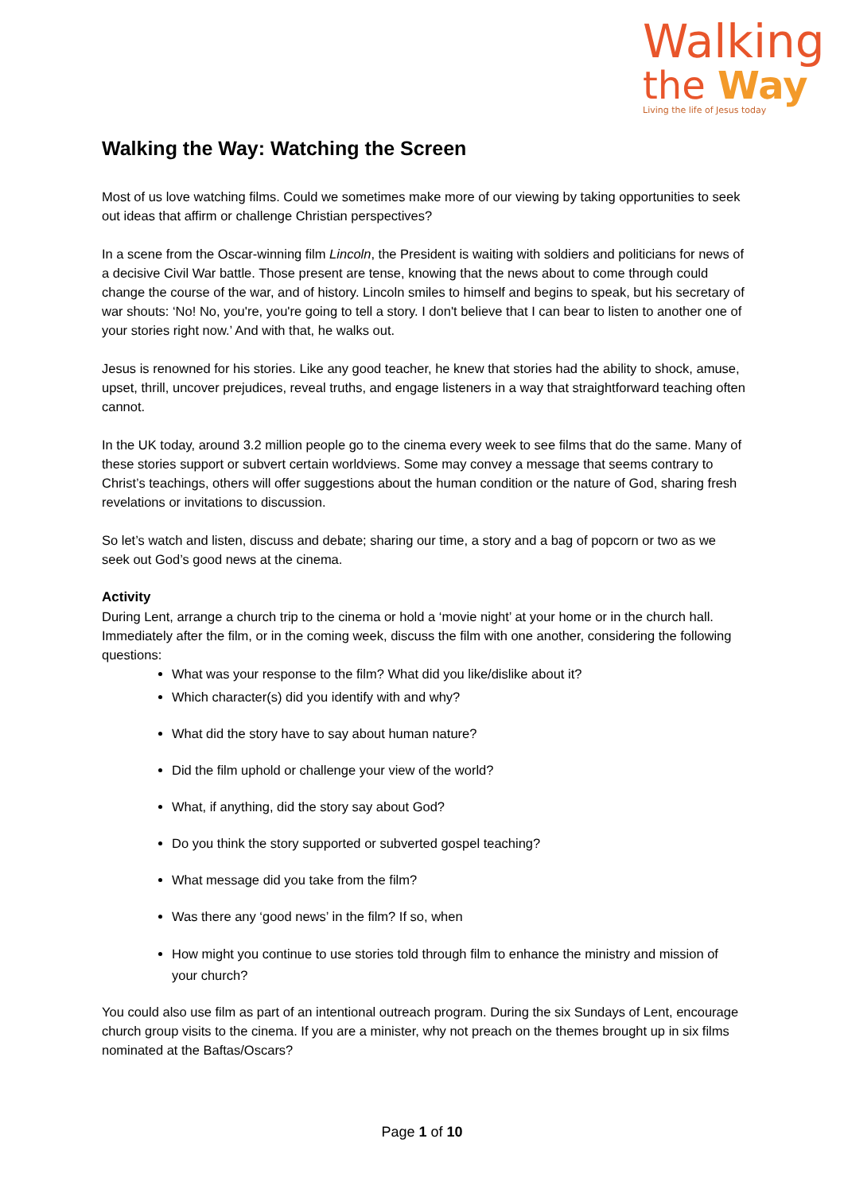Walking
the Way
Living the life of Jesus today
Walking the Way: Watching the Screen
Most of us love watching films. Could we sometimes make more of our viewing by taking opportunities to seek out ideas that affirm or challenge Christian perspectives?
In a scene from the Oscar-winning film Lincoln, the President is waiting with soldiers and politicians for news of a decisive Civil War battle. Those present are tense, knowing that the news about to come through could change the course of the war, and of history. Lincoln smiles to himself and begins to speak, but his secretary of war shouts: ‘No! No, you're, you're going to tell a story. I don't believe that I can bear to listen to another one of your stories right now.’ And with that, he walks out.
Jesus is renowned for his stories. Like any good teacher, he knew that stories had the ability to shock, amuse, upset, thrill, uncover prejudices, reveal truths, and engage listeners in a way that straightforward teaching often cannot.
In the UK today, around 3.2 million people go to the cinema every week to see films that do the same. Many of these stories support or subvert certain worldviews. Some may convey a message that seems contrary to Christ’s teachings, others will offer suggestions about the human condition or the nature of God, sharing fresh revelations or invitations to discussion.
So let’s watch and listen, discuss and debate; sharing our time, a story and a bag of popcorn or two as we seek out God’s good news at the cinema.
Activity
During Lent, arrange a church trip to the cinema or hold a ‘movie night’ at your home or in the church hall. Immediately after the film, or in the coming week, discuss the film with one another, considering the following questions:
What was your response to the film? What did you like/dislike about it?
Which character(s) did you identify with and why?
What did the story have to say about human nature?
Did the film uphold or challenge your view of the world?
What, if anything, did the story say about God?
Do you think the story supported or subverted gospel teaching?
What message did you take from the film?
Was there any ‘good news’ in the film? If so, when
How might you continue to use stories told through film to enhance the ministry and mission of your church?
You could also use film as part of an intentional outreach program. During the six Sundays of Lent, encourage church group visits to the cinema. If you are a minister, why not preach on the themes brought up in six films nominated at the Baftas/Oscars?
Page 1 of 10